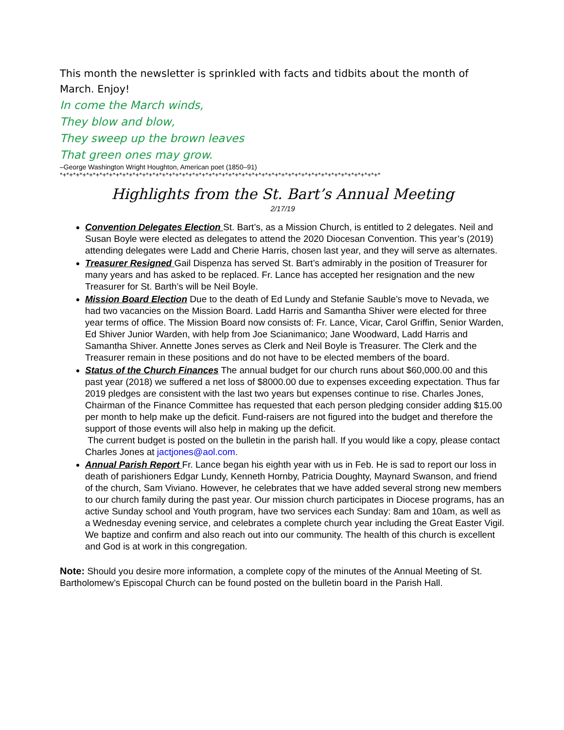This month the newsletter is sprinkled with facts and tidbits about the month of March. Enjoy!
In come the March winds,
They blow and blow,
They sweep up the brown leaves
That green ones may grow.
–George Washington Wright Houghton, American poet (1850–91)
*+*+*+*+*+*+*+*+*+*+*+*+*+*+*+*+*+*+*+*+*+*+*+*+*+*+*+*+*+*+*+*+*+*+*+*+*+*+*+*+*+*+*+*+*+*+*+*+*
Highlights from the St. Bart’s Annual Meeting
2/17/19
Convention Delegates Election St. Bart’s, as a Mission Church, is entitled to 2 delegates. Neil and Susan Boyle were elected as delegates to attend the 2020 Diocesan Convention. This year’s (2019) attending delegates were Ladd and Cherie Harris, chosen last year, and they will serve as alternates.
Treasurer Resigned Gail Dispenza has served St. Bart’s admirably in the position of Treasurer for many years and has asked to be replaced. Fr. Lance has accepted her resignation and the new Treasurer for St. Barth’s will be Neil Boyle.
Mission Board Election Due to the death of Ed Lundy and Stefanie Sauble’s move to Nevada, we had two vacancies on the Mission Board. Ladd Harris and Samantha Shiver were elected for three year terms of office. The Mission Board now consists of: Fr. Lance, Vicar, Carol Griffin, Senior Warden, Ed Shiver Junior Warden, with help from Joe Scianimanico; Jane Woodward, Ladd Harris and Samantha Shiver. Annette Jones serves as Clerk and Neil Boyle is Treasurer. The Clerk and the Treasurer remain in these positions and do not have to be elected members of the board.
Status of the Church Finances The annual budget for our church runs about $60,000.00 and this past year (2018) we suffered a net loss of $8000.00 due to expenses exceeding expectation. Thus far 2019 pledges are consistent with the last two years but expenses continue to rise. Charles Jones, Chairman of the Finance Committee has requested that each person pledging consider adding $15.00 per month to help make up the deficit. Fund-raisers are not figured into the budget and therefore the support of those events will also help in making up the deficit.
The current budget is posted on the bulletin in the parish hall. If you would like a copy, please contact Charles Jones at jactjones@aol.com.
Annual Parish Report Fr. Lance began his eighth year with us in Feb. He is sad to report our loss in death of parishioners Edgar Lundy, Kenneth Hornby, Patricia Doughty, Maynard Swanson, and friend of the church, Sam Viviano. However, he celebrates that we have added several strong new members to our church family during the past year. Our mission church participates in Diocese programs, has an active Sunday school and Youth program, have two services each Sunday: 8am and 10am, as well as a Wednesday evening service, and celebrates a complete church year including the Great Easter Vigil. We baptize and confirm and also reach out into our community. The health of this church is excellent and God is at work in this congregation.
Note: Should you desire more information, a complete copy of the minutes of the Annual Meeting of St. Bartholomew’s Episcopal Church can be found posted on the bulletin board in the Parish Hall.